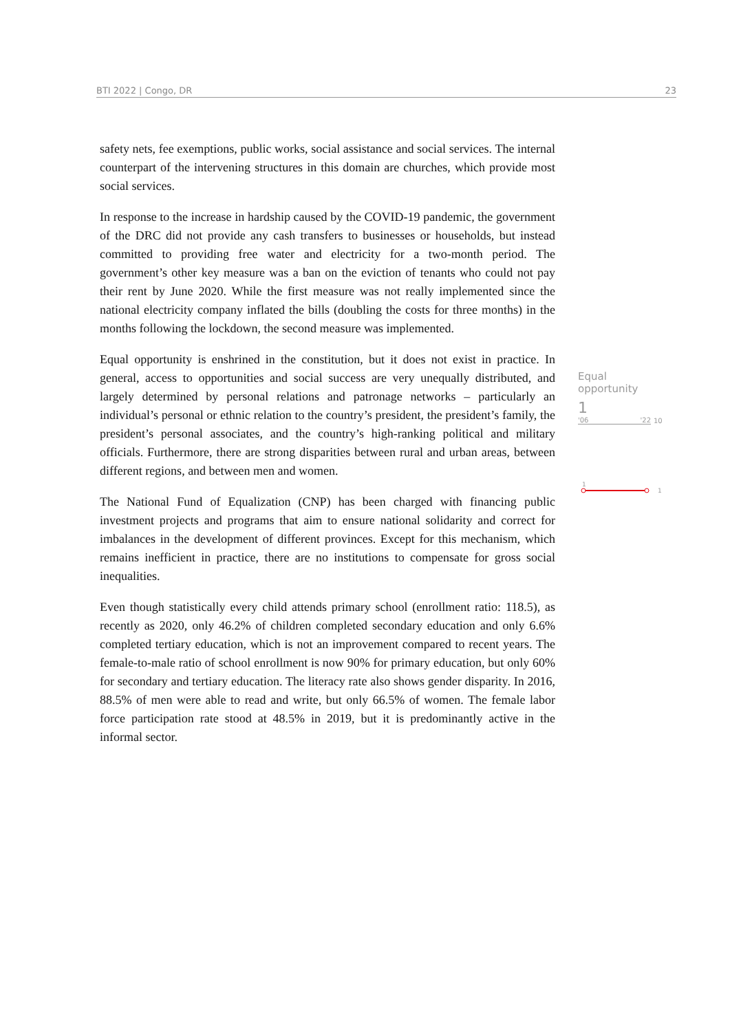BTI 2022 | Congo, DR 23
safety nets, fee exemptions, public works, social assistance and social services. The internal counterpart of the intervening structures in this domain are churches, which provide most social services.
In response to the increase in hardship caused by the COVID-19 pandemic, the government of the DRC did not provide any cash transfers to businesses or households, but instead committed to providing free water and electricity for a two-month period. The government’s other key measure was a ban on the eviction of tenants who could not pay their rent by June 2020. While the first measure was not really implemented since the national electricity company inflated the bills (doubling the costs for three months) in the months following the lockdown, the second measure was implemented.
Equal opportunity is enshrined in the constitution, but it does not exist in practice. In general, access to opportunities and social success are very unequally distributed, and largely determined by personal relations and patronage networks – particularly an individual’s personal or ethnic relation to the country’s president, the president’s family, the president’s personal associates, and the country’s high-ranking political and military officials. Furthermore, there are strong disparities between rural and urban areas, between different regions, and between men and women.
The National Fund of Equalization (CNP) has been charged with financing public investment projects and programs that aim to ensure national solidarity and correct for imbalances in the development of different provinces. Except for this mechanism, which remains inefficient in practice, there are no institutions to compensate for gross social inequalities.
Even though statistically every child attends primary school (enrollment ratio: 118.5), as recently as 2020, only 46.2% of children completed secondary education and only 6.6% completed tertiary education, which is not an improvement compared to recent years. The female-to-male ratio of school enrollment is now 90% for primary education, but only 60% for secondary and tertiary education. The literacy rate also shows gender disparity. In 2016, 88.5% of men were able to read and write, but only 66.5% of women. The female labor force participation rate stood at 48.5% in 2019, but it is predominantly active in the informal sector.
Equal opportunity
1
'06 '22
10
1
1